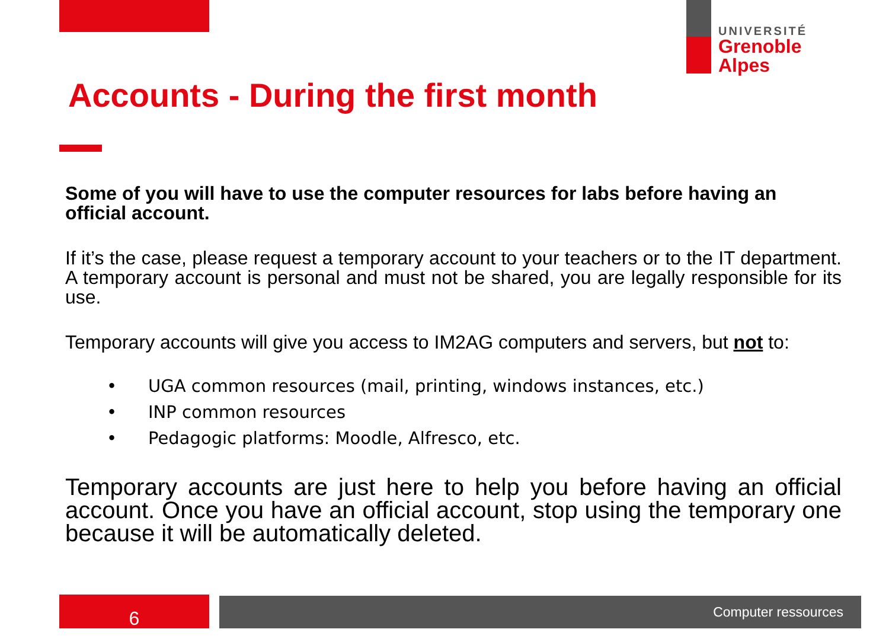UNIVERSITÉ
Grenoble
Alpes
Accounts - During the first month
Some of you will have to use the computer resources for labs before having an official account.
If it’s the case, please request a temporary account to your teachers or to the IT department. A temporary account is personal and must not be shared, you are legally responsible for its use.
Temporary accounts will give you access to IM2AG computers and servers, but not to:
• UGA common resources (mail, printing, windows instances, etc.)
• INP common resources
• Pedagogic platforms: Moodle, Alfresco, etc.
Temporary accounts are just here to help you before having an official account. Once you have an official account, stop using the temporary one because it will be automatically deleted.
6 Computer ressources